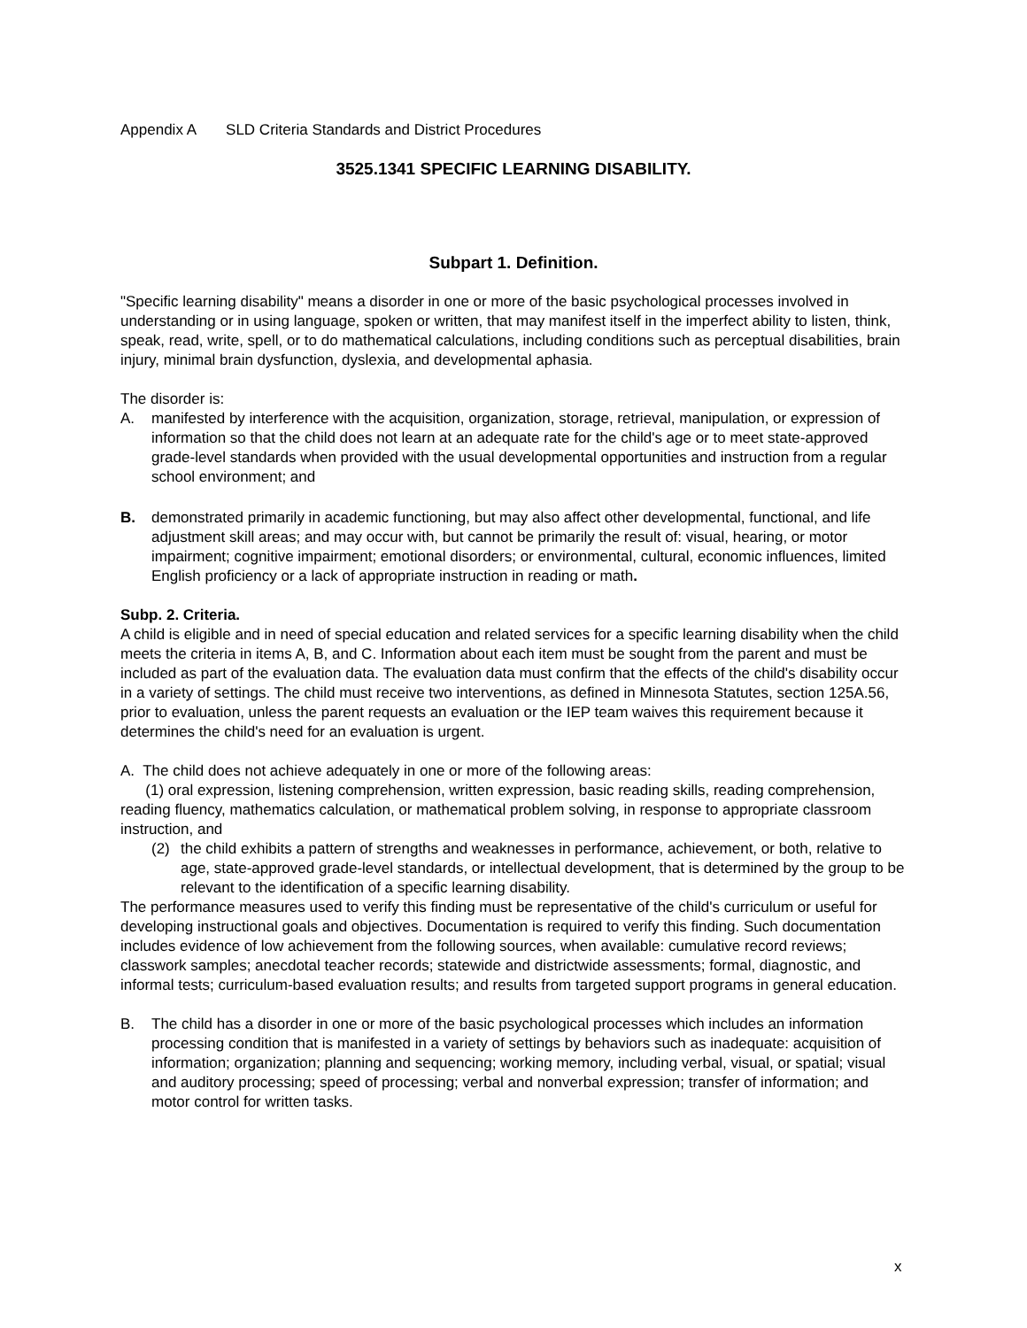Appendix A SLD Criteria Standards and District Procedures
3525.1341 SPECIFIC LEARNING DISABILITY.
Subpart 1. Definition.
"Specific learning disability" means a disorder in one or more of the basic psychological processes involved in understanding or in using language, spoken or written, that may manifest itself in the imperfect ability to listen, think, speak, read, write, spell, or to do mathematical calculations, including conditions such as perceptual disabilities, brain injury, minimal brain dysfunction, dyslexia, and developmental aphasia.
The disorder is:
A. manifested by interference with the acquisition, organization, storage, retrieval, manipulation, or expression of information so that the child does not learn at an adequate rate for the child's age or to meet state-approved grade-level standards when provided with the usual developmental opportunities and instruction from a regular school environment; and
B. demonstrated primarily in academic functioning, but may also affect other developmental, functional, and life adjustment skill areas; and may occur with, but cannot be primarily the result of: visual, hearing, or motor impairment; cognitive impairment; emotional disorders; or environmental, cultural, economic influences, limited English proficiency or a lack of appropriate instruction in reading or math.
Subp. 2. Criteria.
A child is eligible and in need of special education and related services for a specific learning disability when the child meets the criteria in items A, B, and C. Information about each item must be sought from the parent and must be included as part of the evaluation data. The evaluation data must confirm that the effects of the child's disability occur in a variety of settings. The child must receive two interventions, as defined in Minnesota Statutes, section 125A.56, prior to evaluation, unless the parent requests an evaluation or the IEP team waives this requirement because it determines the child's need for an evaluation is urgent.
A. The child does not achieve adequately in one or more of the following areas:
(1) oral expression, listening comprehension, written expression, basic reading skills, reading comprehension, reading fluency, mathematics calculation, or mathematical problem solving, in response to appropriate classroom instruction, and
(2) the child exhibits a pattern of strengths and weaknesses in performance, achievement, or both, relative to age, state-approved grade-level standards, or intellectual development, that is determined by the group to be relevant to the identification of a specific learning disability.
The performance measures used to verify this finding must be representative of the child's curriculum or useful for developing instructional goals and objectives. Documentation is required to verify this finding. Such documentation includes evidence of low achievement from the following sources, when available: cumulative record reviews; classwork samples; anecdotal teacher records; statewide and districtwide assessments; formal, diagnostic, and informal tests; curriculum-based evaluation results; and results from targeted support programs in general education.
B. The child has a disorder in one or more of the basic psychological processes which includes an information processing condition that is manifested in a variety of settings by behaviors such as inadequate: acquisition of information; organization; planning and sequencing; working memory, including verbal, visual, or spatial; visual and auditory processing; speed of processing; verbal and nonverbal expression; transfer of information; and motor control for written tasks.
x